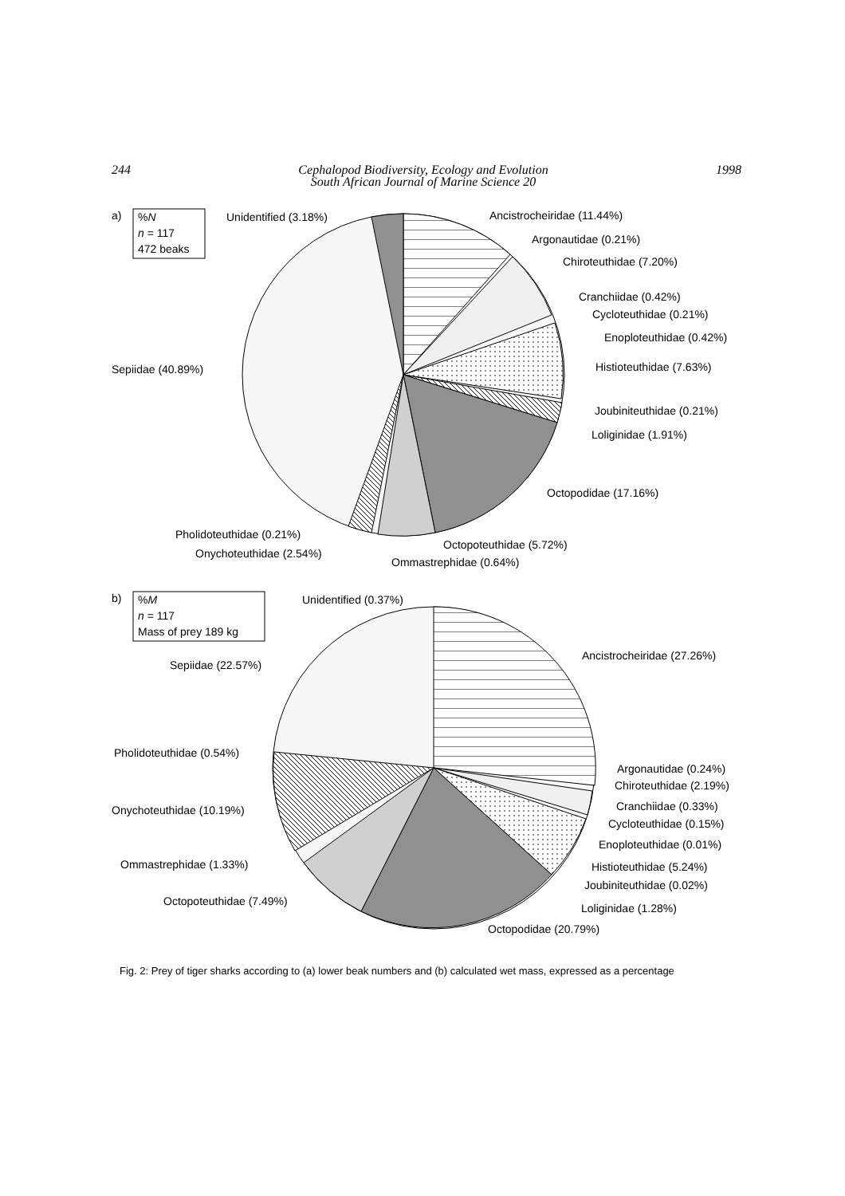244 Cephalopod Biodiversity, Ecology and Evolution
South African Journal of Marine Science 20 1998
a)
%N
n = 117
472 beaks
Ancistrocheiridae (11.44%)
Argonautidae (0.21%)
Chiroteuthidae (7.20%)
Cranchiidae (0.42%)
Cycloteuthidae (0.21%)
Enoploteuthidae (0.42%)
Histioteuthidae (7.63%)
Joubiniteuthidae (0.21%)
Loliginidae (1.91%)
Octopodidae (17.16%)
Octopoteuthidae (5.72%)
Ommastrephidae (0.64%)
Pholidoteuthidae (0.21%)
Onychoteuthidae (2.54%)
Sepiidae (40.89%)
Unidentified (3.18%)
b)
%M
n = 117
Mass of prey 189 kg
Ancistrocheiridae (27.26%)
Argonautidae (0.24%)
Chiroteuthidae (2.19%)
Cranchiidae (0.33%)
Cycloteuthidae (0.15%)
Enoploteuthidae (0.01%)
Histioteuthidae (5.24%)
Joubiniteuthidae (0.02%)
Loliginidae (1.28%)
Octopodidae (20.79%)
Octopoteuthidae (7.49%)
Ommastrephidae (1.33%)
Onychoteuthidae (10.19%)
Pholidoteuthidae (0.54%)
Sepiidae (22.57%)
Unidentified (0.37%)
Fig. 2: Prey of tiger sharks according to (a) lower beak numbers and (b) calculated wet mass, expressed as a percentage